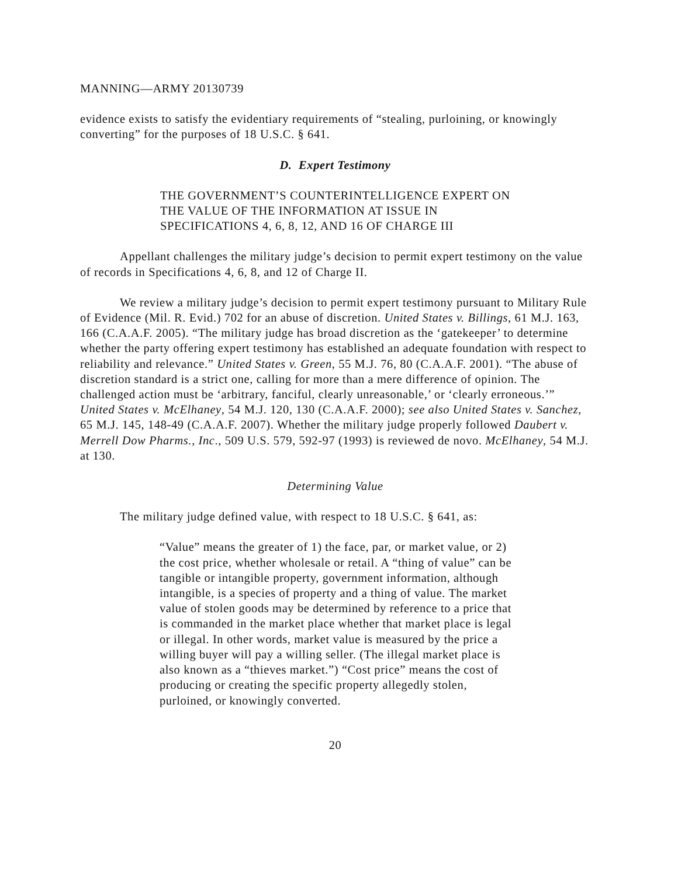MANNING—ARMY 20130739
evidence exists to satisfy the evidentiary requirements of “stealing, purloining, or knowingly converting” for the purposes of 18 U.S.C. § 641.
D. Expert Testimony
THE GOVERNMENT’S COUNTERINTELLIGENCE EXPERT ON THE VALUE OF THE INFORMATION AT ISSUE IN SPECIFICATIONS 4, 6, 8, 12, AND 16 OF CHARGE III
Appellant challenges the military judge’s decision to permit expert testimony on the value of records in Specifications 4, 6, 8, and 12 of Charge II.
We review a military judge’s decision to permit expert testimony pursuant to Military Rule of Evidence (Mil. R. Evid.) 702 for an abuse of discretion. United States v. Billings, 61 M.J. 163, 166 (C.A.A.F. 2005). “The military judge has broad discretion as the ‘gatekeeper’ to determine whether the party offering expert testimony has established an adequate foundation with respect to reliability and relevance.” United States v. Green, 55 M.J. 76, 80 (C.A.A.F. 2001). “The abuse of discretion standard is a strict one, calling for more than a mere difference of opinion. The challenged action must be ‘arbitrary, fanciful, clearly unreasonable,’ or ‘clearly erroneous.’” United States v. McElhaney, 54 M.J. 120, 130 (C.A.A.F. 2000); see also United States v. Sanchez, 65 M.J. 145, 148-49 (C.A.A.F. 2007). Whether the military judge properly followed Daubert v. Merrell Dow Pharms., Inc., 509 U.S. 579, 592-97 (1993) is reviewed de novo. McElhaney, 54 M.J. at 130.
Determining Value
The military judge defined value, with respect to 18 U.S.C. § 641, as:
“Value” means the greater of 1) the face, par, or market value, or 2) the cost price, whether wholesale or retail. A “thing of value” can be tangible or intangible property, government information, although intangible, is a species of property and a thing of value. The market value of stolen goods may be determined by reference to a price that is commanded in the market place whether that market place is legal or illegal. In other words, market value is measured by the price a willing buyer will pay a willing seller. (The illegal market place is also known as a “thieves market.”) “Cost price” means the cost of producing or creating the specific property allegedly stolen, purloined, or knowingly converted.
20